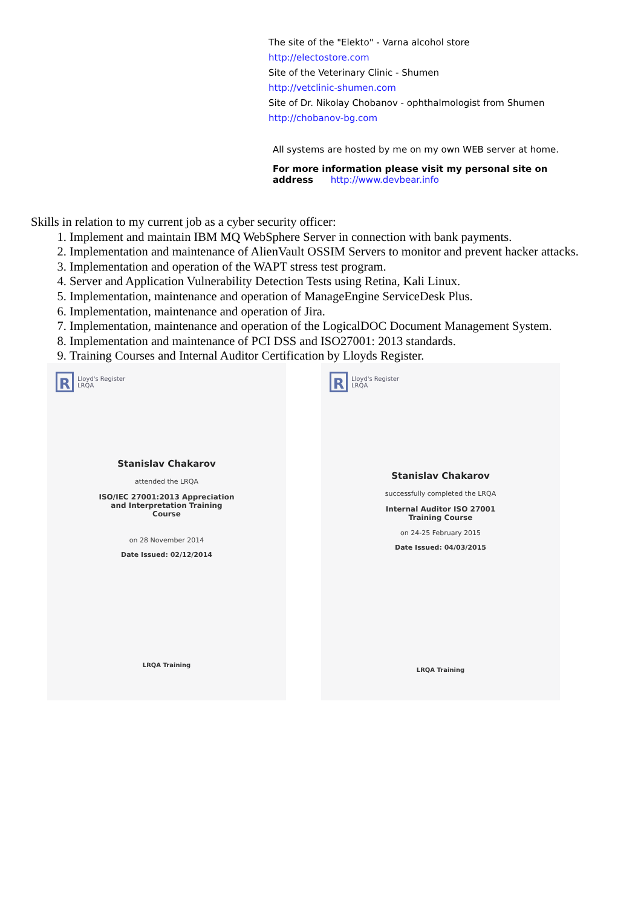The site of the "Elekto" - Varna alcohol store
http://electostore.com
Site of the Veterinary Clinic - Shumen
http://vetclinic-shumen.com
Site of Dr. Nikolay Chobanov - ophthalmologist from Shumen
http://chobanov-bg.com
All systems are hosted by me on my own WEB server at home.
For more information please visit my personal site on
address http://www.devbear.info
Skills in relation to my current job as a cyber security officer:
1. Implement and maintain IBM MQ WebSphere Server in connection with bank payments.
2. Implementation and maintenance of AlienVault OSSIM Servers to monitor and prevent hacker attacks.
3. Implementation and operation of the WAPT stress test program.
4. Server and Application Vulnerability Detection Tests using Retina, Kali Linux.
5. Implementation, maintenance and operation of ManageEngine ServiceDesk Plus.
6. Implementation, maintenance and operation of Jira.
7. Implementation, maintenance and operation of the LogicalDOC Document Management System.
8. Implementation and maintenance of PCI DSS and ISO27001: 2013 standards.
9. Training Courses and Internal Auditor Certification by Lloyds Register.
R
Lloyd's Register
LRQA
Stanislav Chakarov
attended the LRQA
ISO/IEC 27001:2013 Appreciation
and Interpretation Training
Course
on 28 November 2014
Date Issued: 02/12/2014
LRQA Training
R
Lloyd's Register
LRQA
Stanislav Chakarov
successfully completed the LRQA
Internal Auditor ISO 27001
Training Course
on 24-25 February 2015
Date Issued: 04/03/2015
LRQA Training